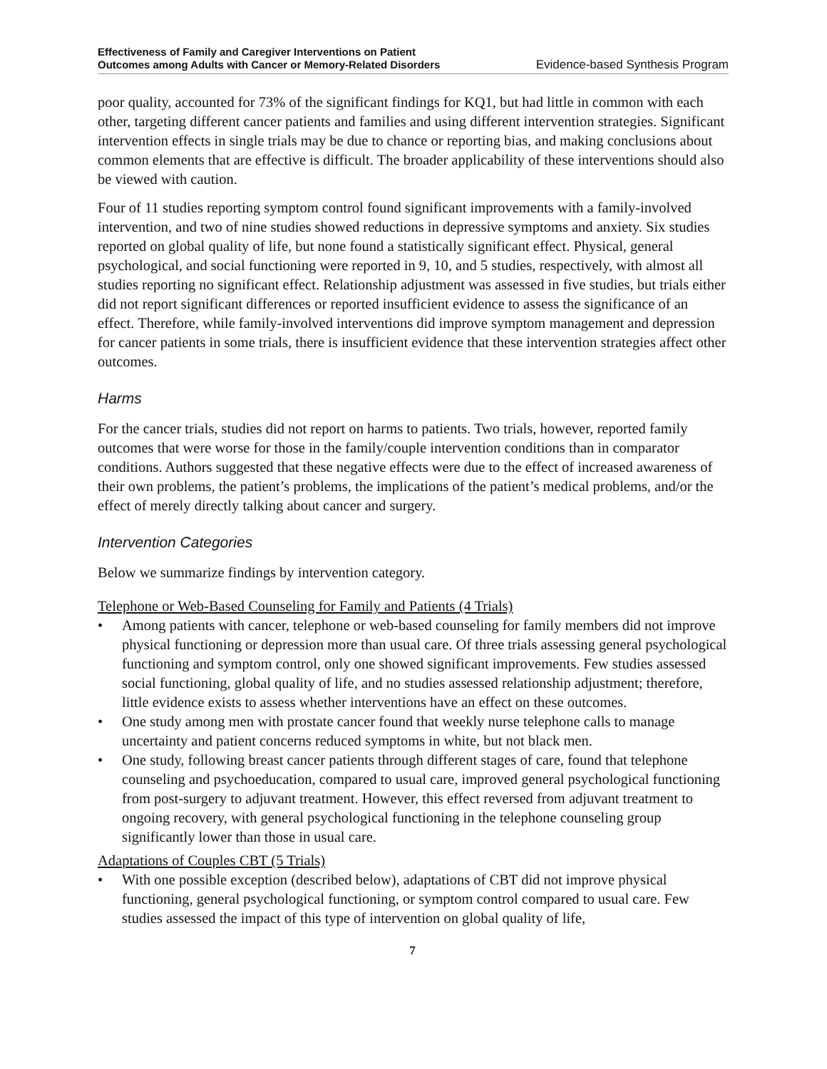Effectiveness of Family and Caregiver Interventions on Patient
Outcomes among Adults with Cancer or Memory-Related Disorders Evidence-based Synthesis Program
poor quality, accounted for 73% of the significant findings for KQ1, but had little in common with each other, targeting different cancer patients and families and using different intervention strategies. Significant intervention effects in single trials may be due to chance or reporting bias, and making conclusions about common elements that are effective is difficult. The broader applicability of these interventions should also be viewed with caution.
Four of 11 studies reporting symptom control found significant improvements with a family-involved intervention, and two of nine studies showed reductions in depressive symptoms and anxiety. Six studies reported on global quality of life, but none found a statistically significant effect. Physical, general psychological, and social functioning were reported in 9, 10, and 5 studies, respectively, with almost all studies reporting no significant effect. Relationship adjustment was assessed in five studies, but trials either did not report significant differences or reported insufficient evidence to assess the significance of an effect. Therefore, while family-involved interventions did improve symptom management and depression for cancer patients in some trials, there is insufficient evidence that these intervention strategies affect other outcomes.
Harms
For the cancer trials, studies did not report on harms to patients. Two trials, however, reported family outcomes that were worse for those in the family/couple intervention conditions than in comparator conditions. Authors suggested that these negative effects were due to the effect of increased awareness of their own problems, the patient’s problems, the implications of the patient’s medical problems, and/or the effect of merely directly talking about cancer and surgery.
Intervention Categories
Below we summarize findings by intervention category.
Telephone or Web-Based Counseling for Family and Patients (4 Trials)
• Among patients with cancer, telephone or web-based counseling for family members did not improve physical functioning or depression more than usual care. Of three trials assessing general psychological functioning and symptom control, only one showed significant improvements. Few studies assessed social functioning, global quality of life, and no studies assessed relationship adjustment; therefore, little evidence exists to assess whether interventions have an effect on these outcomes.
• One study among men with prostate cancer found that weekly nurse telephone calls to manage uncertainty and patient concerns reduced symptoms in white, but not black men.
• One study, following breast cancer patients through different stages of care, found that telephone counseling and psychoeducation, compared to usual care, improved general psychological functioning from post-surgery to adjuvant treatment. However, this effect reversed from adjuvant treatment to ongoing recovery, with general psychological functioning in the telephone counseling group significantly lower than those in usual care.
Adaptations of Couples CBT (5 Trials)
• With one possible exception (described below), adaptations of CBT did not improve physical functioning, general psychological functioning, or symptom control compared to usual care. Few studies assessed the impact of this type of intervention on global quality of life,
7